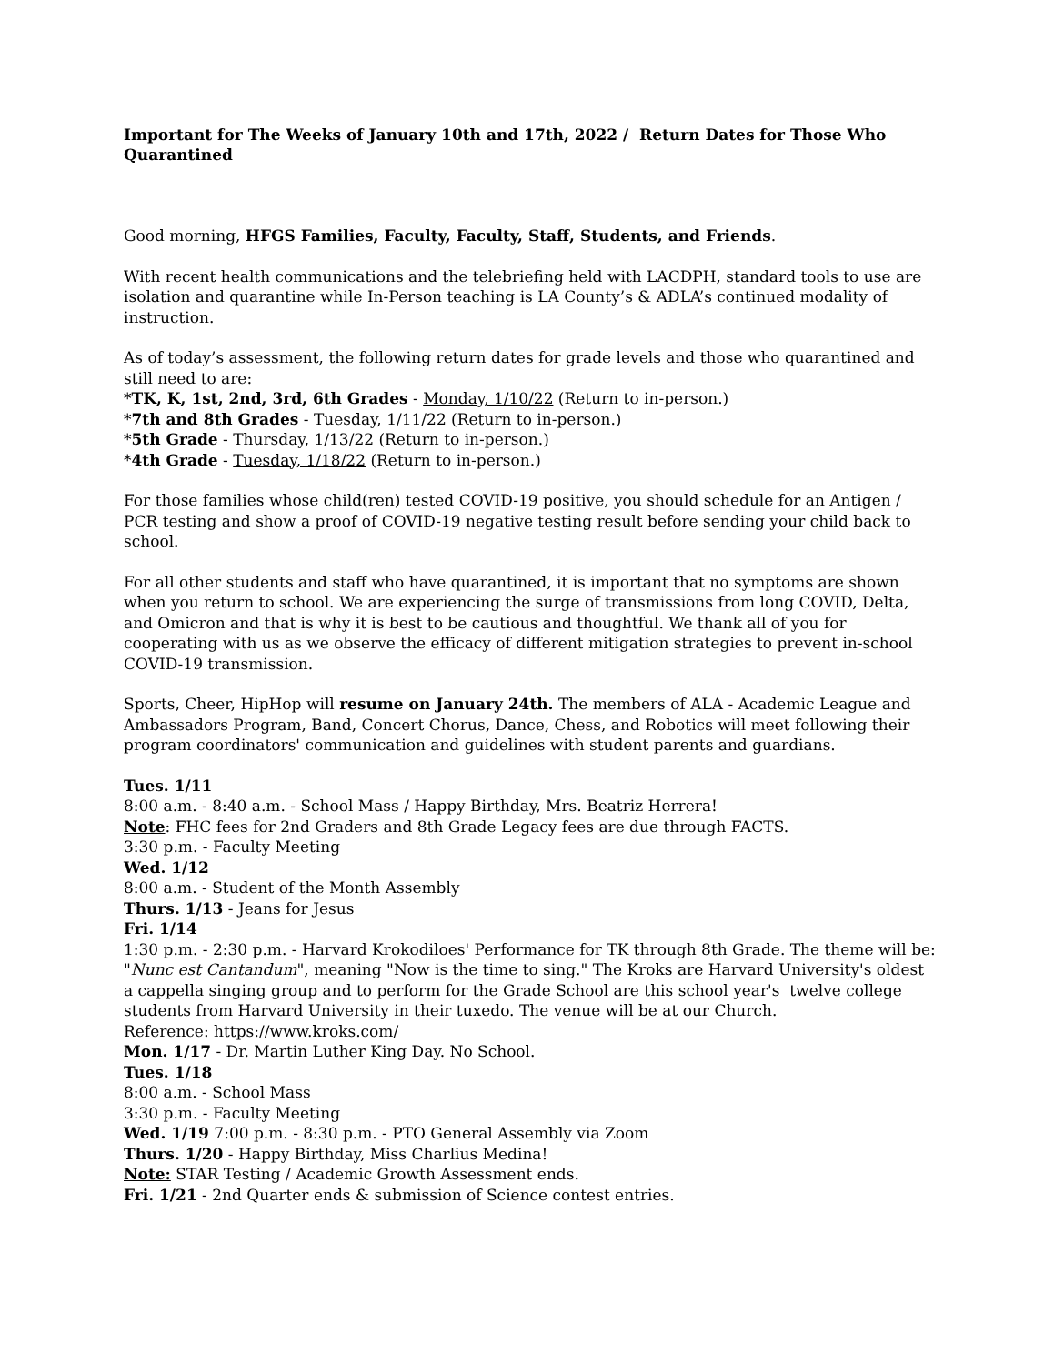Important for The Weeks of January 10th and 17th, 2022 / Return Dates for Those Who Quarantined
Good morning, HFGS Families, Faculty, Faculty, Staff, Students, and Friends.
With recent health communications and the telebriefing held with LACDPH, standard tools to use are isolation and quarantine while In-Person teaching is LA County’s & ADLA’s continued modality of instruction.
As of today’s assessment, the following return dates for grade levels and those who quarantined and still need to are:
*TK, K, 1st, 2nd, 3rd, 6th Grades - Monday, 1/10/22 (Return to in-person.)
*7th and 8th Grades - Tuesday, 1/11/22 (Return to in-person.)
*5th Grade - Thursday, 1/13/22 (Return to in-person.)
*4th Grade - Tuesday, 1/18/22 (Return to in-person.)
For those families whose child(ren) tested COVID-19 positive, you should schedule for an Antigen / PCR testing and show a proof of COVID-19 negative testing result before sending your child back to school.
For all other students and staff who have quarantined, it is important that no symptoms are shown when you return to school. We are experiencing the surge of transmissions from long COVID, Delta, and Omicron and that is why it is best to be cautious and thoughtful. We thank all of you for cooperating with us as we observe the efficacy of different mitigation strategies to prevent in-school COVID-19 transmission.
Sports, Cheer, HipHop will resume on January 24th. The members of ALA - Academic League and Ambassadors Program, Band, Concert Chorus, Dance, Chess, and Robotics will meet following their program coordinators' communication and guidelines with student parents and guardians.
Tues. 1/11
8:00 a.m. - 8:40 a.m. - School Mass / Happy Birthday, Mrs. Beatriz Herrera!
Note: FHC fees for 2nd Graders and 8th Grade Legacy fees are due through FACTS.
3:30 p.m. - Faculty Meeting
Wed. 1/12
8:00 a.m. - Student of the Month Assembly
Thurs. 1/13 - Jeans for Jesus
Fri. 1/14
1:30 p.m. - 2:30 p.m. - Harvard Krokodiloes' Performance for TK through 8th Grade. The theme will be: "Nunc est Cantandum", meaning "Now is the time to sing." The Kroks are Harvard University's oldest a cappella singing group and to perform for the Grade School are this school year's twelve college students from Harvard University in their tuxedo. The venue will be at our Church.
Reference: https://www.kroks.com/
Mon. 1/17 - Dr. Martin Luther King Day. No School.
Tues. 1/18
8:00 a.m. - School Mass
3:30 p.m. - Faculty Meeting
Wed. 1/19 7:00 p.m. - 8:30 p.m. - PTO General Assembly via Zoom
Thurs. 1/20 - Happy Birthday, Miss Charlius Medina!
Note: STAR Testing / Academic Growth Assessment ends.
Fri. 1/21 - 2nd Quarter ends & submission of Science contest entries.